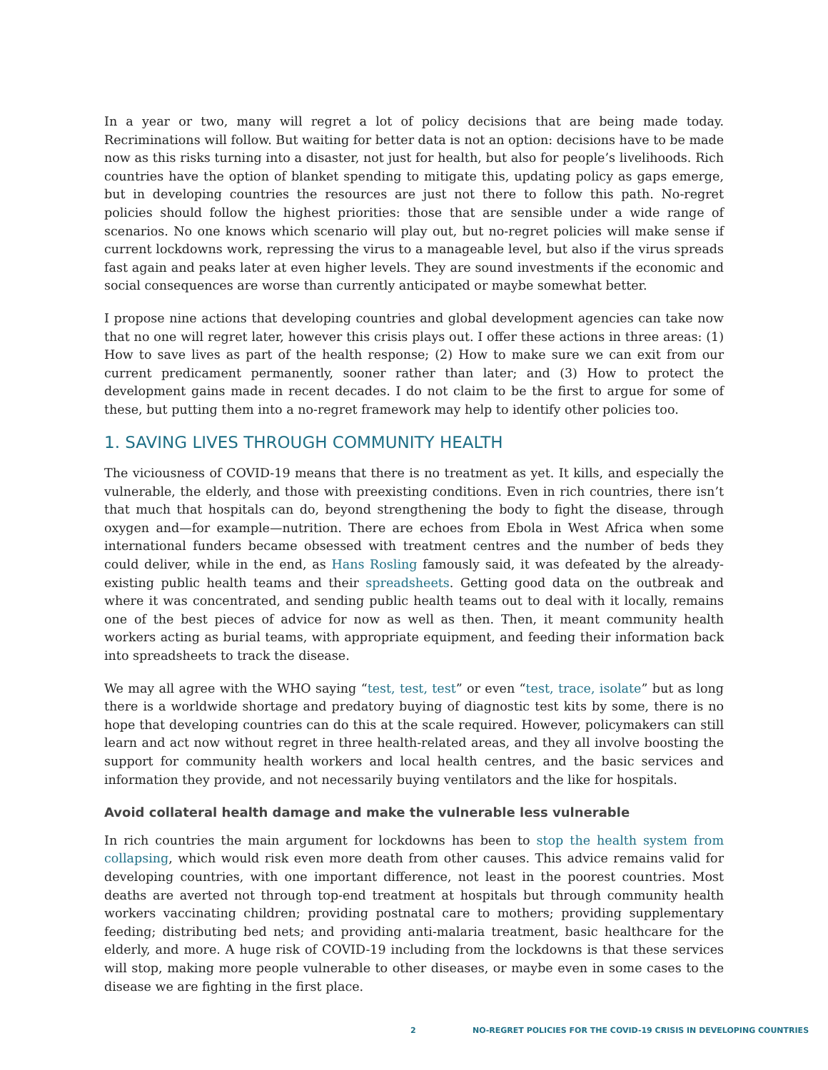In a year or two, many will regret a lot of policy decisions that are being made today. Recriminations will follow. But waiting for better data is not an option: decisions have to be made now as this risks turning into a disaster, not just for health, but also for people’s livelihoods. Rich countries have the option of blanket spending to mitigate this, updating policy as gaps emerge, but in developing countries the resources are just not there to follow this path. No-regret policies should follow the highest priorities: those that are sensible under a wide range of scenarios. No one knows which scenario will play out, but no-regret policies will make sense if current lockdowns work, repressing the virus to a manageable level, but also if the virus spreads fast again and peaks later at even higher levels. They are sound investments if the economic and social consequences are worse than currently anticipated or maybe somewhat better.
I propose nine actions that developing countries and global development agencies can take now that no one will regret later, however this crisis plays out. I offer these actions in three areas: (1) How to save lives as part of the health response; (2) How to make sure we can exit from our current predicament permanently, sooner rather than later; and (3) How to protect the development gains made in recent decades. I do not claim to be the first to argue for some of these, but putting them into a no-regret framework may help to identify other policies too.
1. SAVING LIVES THROUGH COMMUNITY HEALTH
The viciousness of COVID-19 means that there is no treatment as yet. It kills, and especially the vulnerable, the elderly, and those with preexisting conditions. Even in rich countries, there isn’t that much that hospitals can do, beyond strengthening the body to fight the disease, through oxygen and—for example—nutrition. There are echoes from Ebola in West Africa when some international funders became obsessed with treatment centres and the number of beds they could deliver, while in the end, as Hans Rosling famously said, it was defeated by the already-existing public health teams and their spreadsheets. Getting good data on the outbreak and where it was concentrated, and sending public health teams out to deal with it locally, remains one of the best pieces of advice for now as well as then. Then, it meant community health workers acting as burial teams, with appropriate equipment, and feeding their information back into spreadsheets to track the disease.
We may all agree with the WHO saying “test, test, test” or even “test, trace, isolate” but as long there is a worldwide shortage and predatory buying of diagnostic test kits by some, there is no hope that developing countries can do this at the scale required. However, policymakers can still learn and act now without regret in three health-related areas, and they all involve boosting the support for community health workers and local health centres, and the basic services and information they provide, and not necessarily buying ventilators and the like for hospitals.
Avoid collateral health damage and make the vulnerable less vulnerable
In rich countries the main argument for lockdowns has been to stop the health system from collapsing, which would risk even more death from other causes. This advice remains valid for developing countries, with one important difference, not least in the poorest countries. Most deaths are averted not through top-end treatment at hospitals but through community health workers vaccinating children; providing postnatal care to mothers; providing supplementary feeding; distributing bed nets; and providing anti-malaria treatment, basic healthcare for the elderly, and more. A huge risk of COVID-19 including from the lockdowns is that these services will stop, making more people vulnerable to other diseases, or maybe even in some cases to the disease we are fighting in the first place.
2 NO-REGRET POLICIES FOR THE COVID-19 CRISIS IN DEVELOPING COUNTRIES